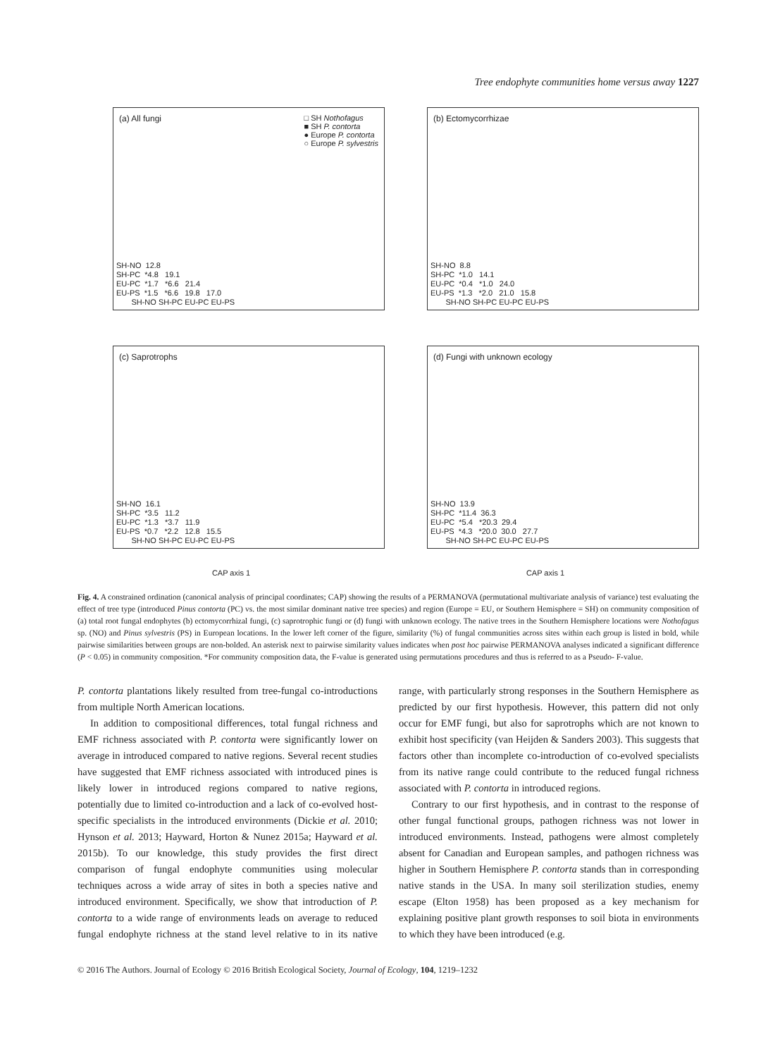Tree endophyte communities home versus away 1227
(a) All fungi
□ SH Nothofagus
■ SH P. contorta
● Europe P. contorta
○ Europe P. sylvestris
SH-NO 12.8 SH-PC *4.8 19.1 EU-PC *1.7 *6.6 21.4 EU-PS *1.5 *6.6 19.8 17.0 SH-NO SH-PC EU-PC EU-PS
(b) Ectomycorrhizae
SH-NO 8.8 SH-PC *1.0 14.1 EU-PC *0.4 *1.0 24.0 EU-PS *1.3 *2.0 21.0 15.8 SH-NO SH-PC EU-PC EU-PS
(c) Saprotrophs
SH-NO 16.1 SH-PC *3.5 11.2 EU-PC *1.3 *3.7 11.9 EU-PS *0.7 *2.2 12.8 15.5 SH-NO SH-PC EU-PC EU-PS
CAP axis 1
(d) Fungi with unknown ecology
SH-NO 13.9 SH-PC *11.4 36.3 EU-PC *5.4 *20.3 29.4 EU-PS *4.3 *20.0 30.0 27.7 SH-NO SH-PC EU-PC EU-PS
CAP axis 1
Fig. 4. A constrained ordination (canonical analysis of principal coordinates; CAP) showing the results of a PERMANOVA (permutational multivariate analysis of variance) test evaluating the effect of tree type (introduced Pinus contorta (PC) vs. the most similar dominant native tree species) and region (Europe = EU, or Southern Hemisphere = SH) on community composition of (a) total root fungal endophytes (b) ectomycorrhizal fungi, (c) saprotrophic fungi or (d) fungi with unknown ecology. The native trees in the Southern Hemisphere locations were Nothofagus sp. (NO) and Pinus sylvestris (PS) in European locations. In the lower left corner of the figure, similarity (%) of fungal communities across sites within each group is listed in bold, while pairwise similarities between groups are non-bolded. An asterisk next to pairwise similarity values indicates when post hoc pairwise PERMANOVA analyses indicated a significant difference (P < 0.05) in community composition. *For community composition data, the F-value is generated using permutations procedures and thus is referred to as a Pseudo- F-value.
P. contorta plantations likely resulted from tree-fungal co-introductions from multiple North American locations.
In addition to compositional differences, total fungal richness and EMF richness associated with P. contorta were significantly lower on average in introduced compared to native regions. Several recent studies have suggested that EMF richness associated with introduced pines is likely lower in introduced regions compared to native regions, potentially due to limited co-introduction and a lack of co-evolved host-specific specialists in the introduced environments (Dickie et al. 2010; Hynson et al. 2013; Hayward, Horton & Nunez 2015a; Hayward et al. 2015b). To our knowledge, this study provides the first direct comparison of fungal endophyte communities using molecular techniques across a wide array of sites in both a species native and introduced environment. Specifically, we show that introduction of P. contorta to a wide range of environments leads on average to reduced fungal endophyte richness at the stand level relative to in its native range, with particularly strong responses in the Southern Hemisphere as predicted by our first hypothesis. However, this pattern did not only occur for EMF fungi, but also for saprotrophs which are not known to exhibit host specificity (van Heijden & Sanders 2003). This suggests that factors other than incomplete co-introduction of co-evolved specialists from its native range could contribute to the reduced fungal richness associated with P. contorta in introduced regions.
Contrary to our first hypothesis, and in contrast to the response of other fungal functional groups, pathogen richness was not lower in introduced environments. Instead, pathogens were almost completely absent for Canadian and European samples, and pathogen richness was higher in Southern Hemisphere P. contorta stands than in corresponding native stands in the USA. In many soil sterilization studies, enemy escape (Elton 1958) has been proposed as a key mechanism for explaining positive plant growth responses to soil biota in environments to which they have been introduced (e.g.
© 2016 The Authors. Journal of Ecology © 2016 British Ecological Society, Journal of Ecology, 104, 1219–1232